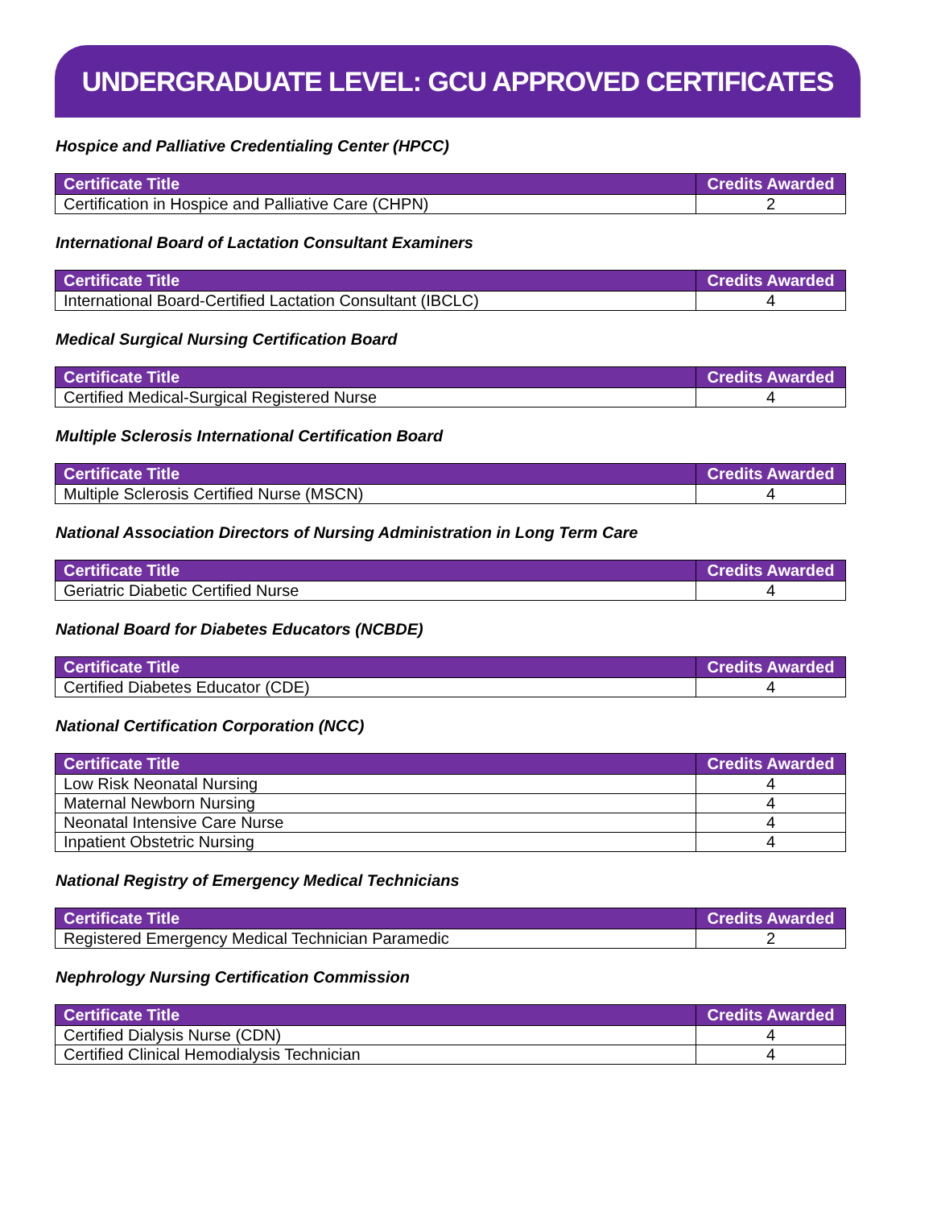UNDERGRADUATE LEVEL: GCU APPROVED CERTIFICATES
Hospice and Palliative Credentialing Center (HPCC)
| Certificate Title | Credits Awarded |
| --- | --- |
| Certification in Hospice and Palliative Care (CHPN) | 2 |
International Board of Lactation Consultant Examiners
| Certificate Title | Credits Awarded |
| --- | --- |
| International Board-Certified Lactation Consultant (IBCLC) | 4 |
Medical Surgical Nursing Certification Board
| Certificate Title | Credits Awarded |
| --- | --- |
| Certified Medical-Surgical Registered Nurse | 4 |
Multiple Sclerosis International Certification Board
| Certificate Title | Credits Awarded |
| --- | --- |
| Multiple Sclerosis Certified Nurse (MSCN) | 4 |
National Association Directors of Nursing Administration in Long Term Care
| Certificate Title | Credits Awarded |
| --- | --- |
| Geriatric Diabetic Certified Nurse | 4 |
National Board for Diabetes Educators (NCBDE)
| Certificate Title | Credits Awarded |
| --- | --- |
| Certified Diabetes Educator (CDE) | 4 |
National Certification Corporation (NCC)
| Certificate Title | Credits Awarded |
| --- | --- |
| Low Risk Neonatal Nursing | 4 |
| Maternal Newborn Nursing | 4 |
| Neonatal Intensive Care Nurse | 4 |
| Inpatient Obstetric Nursing | 4 |
National Registry of Emergency Medical Technicians
| Certificate Title | Credits Awarded |
| --- | --- |
| Registered Emergency Medical Technician Paramedic | 2 |
Nephrology Nursing Certification Commission
| Certificate Title | Credits Awarded |
| --- | --- |
| Certified Dialysis Nurse (CDN) | 4 |
| Certified Clinical Hemodialysis Technician | 4 |